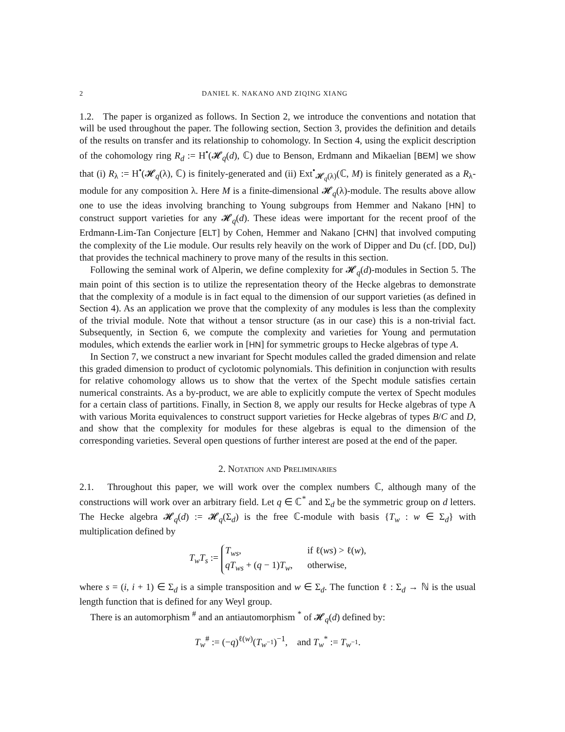2 DANIEL K. NAKANO AND ZIQING XIANG
1.2. The paper is organized as follows. In Section 2, we introduce the conventions and notation that will be used throughout the paper. The following section, Section 3, provides the definition and details of the results on transfer and its relationship to cohomology. In Section 4, using the explicit description of the cohomology ring R<sub>d</sub> := H<sup>•</sup>(𝓗<sub>q</sub>(d), ℂ) due to Benson, Erdmann and Mikaelian [BEM] we show that (i) R<sub>λ</sub> := H<sup>•</sup>(𝓗<sub>q</sub>(λ), ℂ) is finitely-generated and (ii) Ext<sup>•</sup><sub>𝓗<sub>q</sub>(λ)</sub>(ℂ, M) is finitely generated as a R<sub>λ</sub>-module for any composition λ. Here M is a finite-dimensional 𝓗<sub>q</sub>(λ)-module. The results above allow one to use the ideas involving branching to Young subgroups from Hemmer and Nakano [HN] to construct support varieties for any 𝓗<sub>q</sub>(d). These ideas were important for the recent proof of the Erdmann-Lim-Tan Conjecture [ELT] by Cohen, Hemmer and Nakano [CHN] that involved computing the complexity of the Lie module. Our results rely heavily on the work of Dipper and Du (cf. [DD, Du]) that provides the technical machinery to prove many of the results in this section.
Following the seminal work of Alperin, we define complexity for 𝓗<sub>q</sub>(d)-modules in Section 5. The main point of this section is to utilize the representation theory of the Hecke algebras to demonstrate that the complexity of a module is in fact equal to the dimension of our support varieties (as defined in Section 4). As an application we prove that the complexity of any modules is less than the complexity of the trivial module. Note that without a tensor structure (as in our case) this is a non-trivial fact. Subsequently, in Section 6, we compute the complexity and varieties for Young and permutation modules, which extends the earlier work in [HN] for symmetric groups to Hecke algebras of type A.
In Section 7, we construct a new invariant for Specht modules called the graded dimension and relate this graded dimension to product of cyclotomic polynomials. This definition in conjunction with results for relative cohomology allows us to show that the vertex of the Specht module satisfies certain numerical constraints. As a by-product, we are able to explicitly compute the vertex of Specht modules for a certain class of partitions. Finally, in Section 8, we apply our results for Hecke algebras of type A with various Morita equivalences to construct support varieties for Hecke algebras of types B/C and D, and show that the complexity for modules for these algebras is equal to the dimension of the corresponding varieties. Several open questions of further interest are posed at the end of the paper.
2. Notation and Preliminaries
2.1. Throughout this paper, we will work over the complex numbers ℂ, although many of the constructions will work over an arbitrary field. Let q ∈ ℂ<sup>*</sup> and Σ<sub>d</sub> be the symmetric group on d letters. The Hecke algebra 𝓗<sub>q</sub>(d) := 𝓗<sub>q</sub>(Σ<sub>d</sub>) is the free ℂ-module with basis {T<sub>w</sub> : w ∈ Σ<sub>d</sub>} with multiplication defined by
T<sub>w</sub>T<sub>s</sub> :=
T<sub>ws</sub>, if ℓ(ws) > ℓ(w), qT<sub>ws</sub> + (q − 1)T<sub>w</sub>, otherwise,
where s = (i, i + 1) ∈ Σ<sub>d</sub> is a simple transposition and w ∈ Σ<sub>d</sub>. The function ℓ : Σ<sub>d</sub> → ℕ is the usual length function that is defined for any Weyl group.
There is an automorphism <sup>#</sup> and an antiautomorphism <sup>*</sup> of 𝓗<sub>q</sub>(d) defined by:
T<sub>w</sub><sup>#</sup> := (−q)<sup>ℓ(w)</sup>(T<sub>w<sup>−1</sup></sub>)<sup>−1</sup>, and T<sub>w</sub><sup>*</sup> := T<sub>w<sup>−1</sup></sub>.